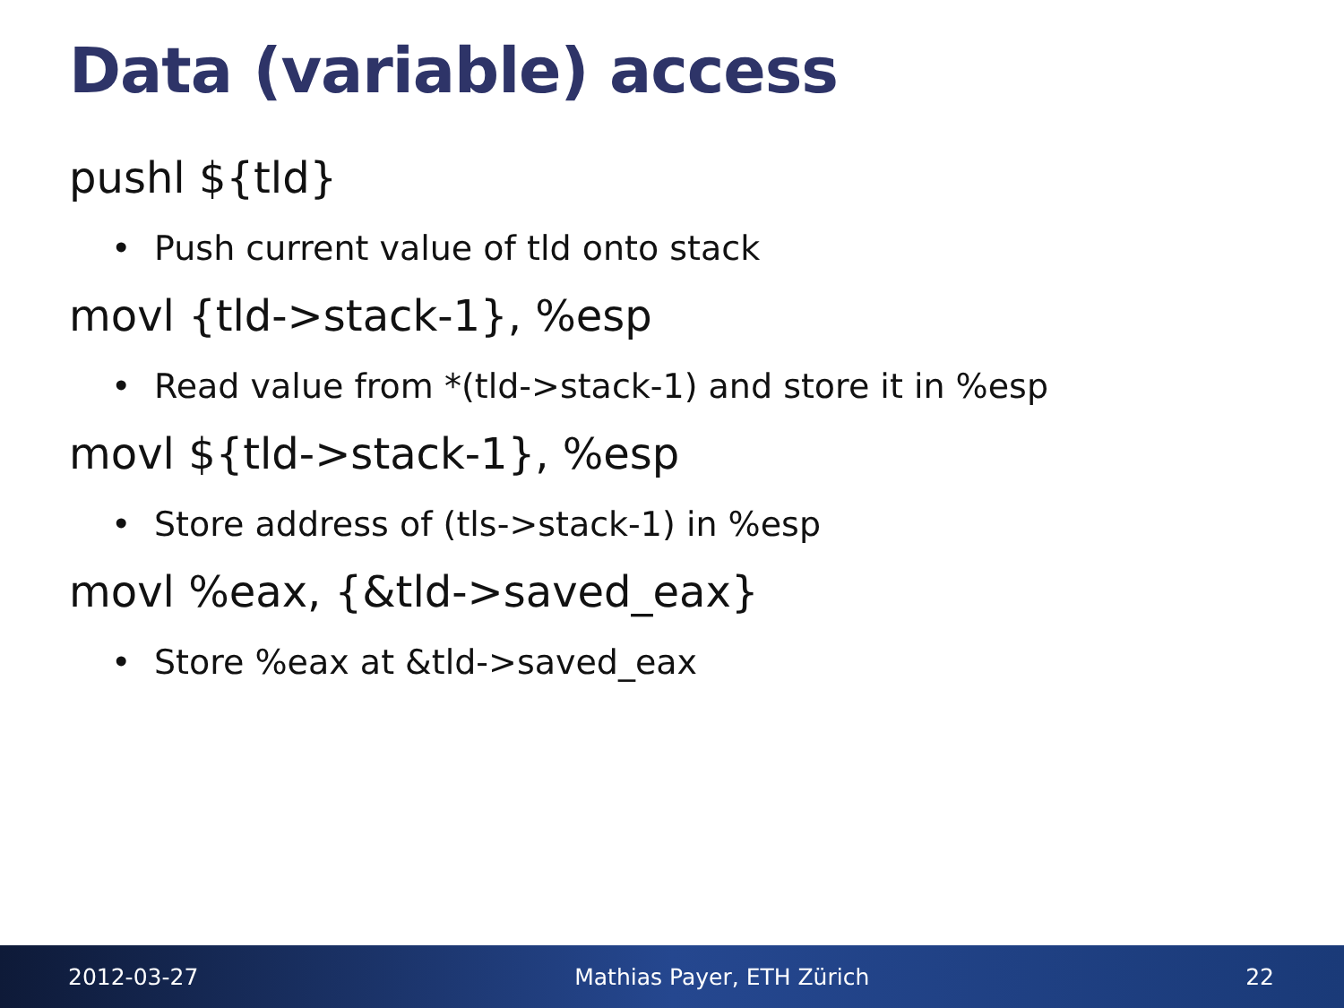Data (variable) access
pushl ${tld}
• Push current value of tld onto stack
movl {tld->stack-1}, %esp
• Read value from *(tld->stack-1) and store it in %esp
movl ${tld->stack-1}, %esp
• Store address of (tls->stack-1) in %esp
movl %eax, {&tld->saved_eax}
• Store %eax at &tld->saved_eax
2012-03-27 Mathias Payer, ETH Zürich 22